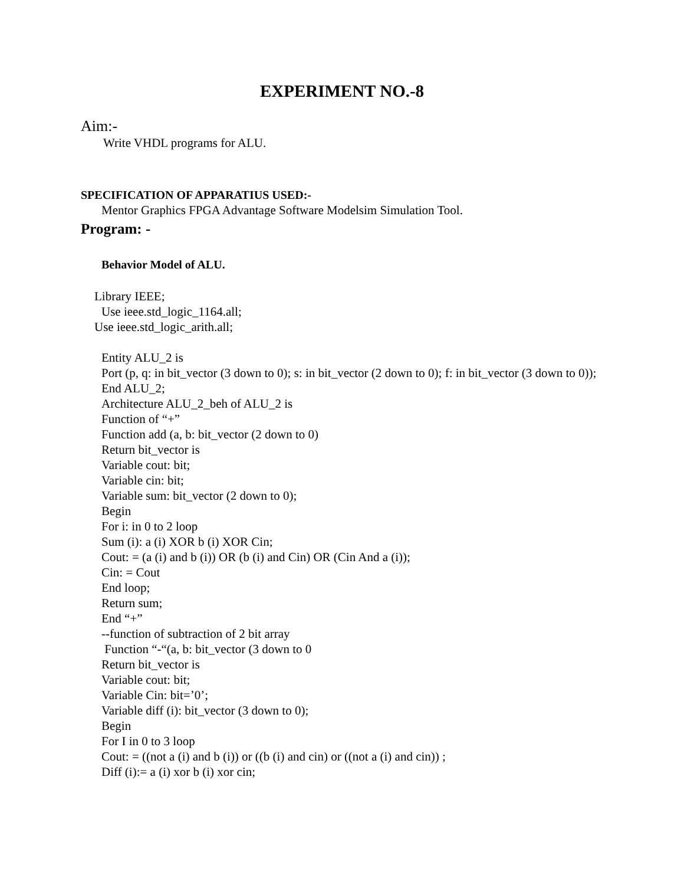EXPERIMENT NO.-8
Aim:-
Write VHDL programs for ALU.
SPECIFICATION OF APPARATIUS USED:-
Mentor Graphics FPGA Advantage Software Modelsim Simulation Tool.
Program: -
Behavior Model of ALU.
Library IEEE;
Use ieee.std_logic_1164.all;
Use ieee.std_logic_arith.all;
Entity ALU_2 is
Port (p, q: in bit_vector (3 down to 0); s: in bit_vector (2 down to 0); f: in bit_vector (3 down to 0));
End ALU_2;
Architecture ALU_2_beh of ALU_2 is
Function of “+”
Function add (a, b: bit_vector (2 down to 0)
Return bit_vector is
Variable cout: bit;
Variable cin: bit;
Variable sum: bit_vector (2 down to 0);
Begin
For i: in 0 to 2 loop
Sum (i): a (i) XOR b (i) XOR Cin;
Cout: = (a (i) and b (i)) OR (b (i) and Cin) OR (Cin And a (i));
Cin: = Cout
End loop;
Return sum;
End “+”
--function of subtraction of 2 bit array
Function “-“(a, b: bit_vector (3 down to 0
Return bit_vector is
Variable cout: bit;
Variable Cin: bit=’0’;
Variable diff (i): bit_vector (3 down to 0);
Begin
For I in 0 to 3 loop
Cout: = ((not a (i) and b (i)) or ((b (i) and cin) or ((not a (i) and cin)) ;
Diff (i):= a (i) xor b (i) xor cin;